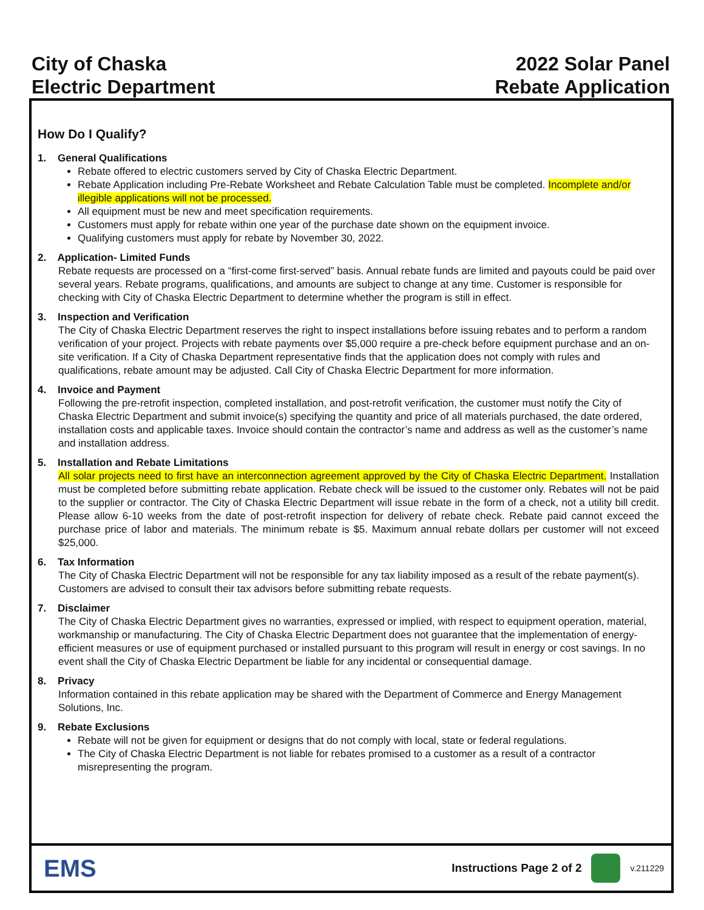City of Chaska
Electric Department
2022 Solar Panel
Rebate Application
How Do I Qualify?
1. General Qualifications
Rebate offered to electric customers served by City of Chaska Electric Department.
Rebate Application including Pre-Rebate Worksheet and Rebate Calculation Table must be completed. Incomplete and/or illegible applications will not be processed.
All equipment must be new and meet specification requirements.
Customers must apply for rebate within one year of the purchase date shown on the equipment invoice.
Qualifying customers must apply for rebate by November 30, 2022.
2. Application- Limited Funds
Rebate requests are processed on a “first-come first-served” basis. Annual rebate funds are limited and payouts could be paid over several years. Rebate programs, qualifications, and amounts are subject to change at any time. Customer is responsible for checking with City of Chaska Electric Department to determine whether the program is still in effect.
3. Inspection and Verification
The City of Chaska Electric Department reserves the right to inspect installations before issuing rebates and to perform a random verification of your project. Projects with rebate payments over $5,000 require a pre-check before equipment purchase and an on-site verification. If a City of Chaska Department representative finds that the application does not comply with rules and qualifications, rebate amount may be adjusted. Call City of Chaska Electric Department for more information.
4. Invoice and Payment
Following the pre-retrofit inspection, completed installation, and post-retrofit verification, the customer must notify the City of Chaska Electric Department and submit invoice(s) specifying the quantity and price of all materials purchased, the date ordered, installation costs and applicable taxes. Invoice should contain the contractor’s name and address as well as the customer’s name and installation address.
5. Installation and Rebate Limitations
All solar projects need to first have an interconnection agreement approved by the City of Chaska Electric Department. Installation must be completed before submitting rebate application. Rebate check will be issued to the customer only. Rebates will not be paid to the supplier or contractor. The City of Chaska Electric Department will issue rebate in the form of a check, not a utility bill credit. Please allow 6-10 weeks from the date of post-retrofit inspection for delivery of rebate check. Rebate paid cannot exceed the purchase price of labor and materials. The minimum rebate is $5. Maximum annual rebate dollars per customer will not exceed $25,000.
6. Tax Information
The City of Chaska Electric Department will not be responsible for any tax liability imposed as a result of the rebate payment(s). Customers are advised to consult their tax advisors before submitting rebate requests.
7. Disclaimer
The City of Chaska Electric Department gives no warranties, expressed or implied, with respect to equipment operation, material, workmanship or manufacturing. The City of Chaska Electric Department does not guarantee that the implementation of energy-efficient measures or use of equipment purchased or installed pursuant to this program will result in energy or cost savings. In no event shall the City of Chaska Electric Department be liable for any incidental or consequential damage.
8. Privacy
Information contained in this rebate application may be shared with the Department of Commerce and Energy Management Solutions, Inc.
9. Rebate Exclusions
Rebate will not be given for equipment or designs that do not comply with local, state or federal regulations.
The City of Chaska Electric Department is not liable for rebates promised to a customer as a result of a contractor misrepresenting the program.
EMS
Instructions Page 2 of 2
v.211229